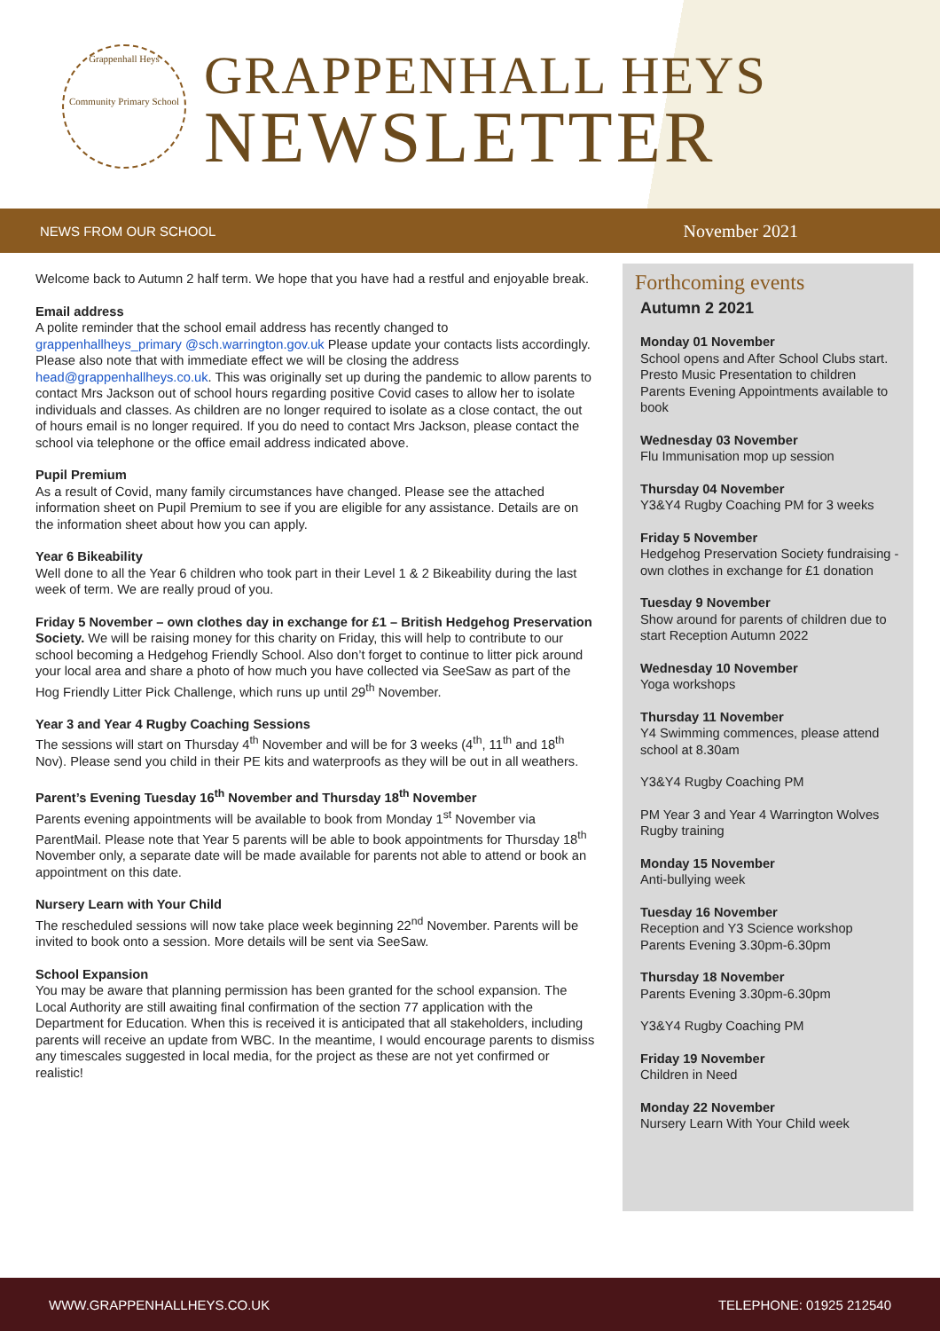Grappenhall Heys
Community Primary School
GRAPPENHALL HEYS
NEWSLETTER
NEWS FROM OUR SCHOOL November 2021
Welcome back to Autumn 2 half term. We hope that you have had a restful and enjoyable break.
Email address
A polite reminder that the school email address has recently changed to grappenhallheys_primary @sch.warrington.gov.uk Please update your contacts lists accordingly. Please also note that with immediate effect we will be closing the address head@grappenhallheys.co.uk. This was originally set up during the pandemic to allow parents to contact Mrs Jackson out of school hours regarding positive Covid cases to allow her to isolate individuals and classes. As children are no longer required to isolate as a close contact, the out of hours email is no longer required. If you do need to contact Mrs Jackson, please contact the school via telephone or the office email address indicated above.
Pupil Premium
As a result of Covid, many family circumstances have changed. Please see the attached information sheet on Pupil Premium to see if you are eligible for any assistance. Details are on the information sheet about how you can apply.
Year 6 Bikeability
Well done to all the Year 6 children who took part in their Level 1 & 2 Bikeability during the last week of term. We are really proud of you.
Friday 5 November – own clothes day in exchange for £1 – British Hedgehog Preservation Society. We will be raising money for this charity on Friday, this will help to contribute to our school becoming a Hedgehog Friendly School. Also don’t forget to continue to litter pick around your local area and share a photo of how much you have collected via SeeSaw as part of the Hog Friendly Litter Pick Challenge, which runs up until 29<sup>th</sup> November.
Year 3 and Year 4 Rugby Coaching Sessions
The sessions will start on Thursday 4<sup>th</sup> November and will be for 3 weeks (4<sup>th</sup>, 11<sup>th</sup> and 18<sup>th</sup> Nov). Please send you child in their PE kits and waterproofs as they will be out in all weathers.
Parent’s Evening Tuesday 16<sup>th</sup> November and Thursday 18<sup>th</sup> November
Parents evening appointments will be available to book from Monday 1<sup>st</sup> November via ParentMail. Please note that Year 5 parents will be able to book appointments for Thursday 18<sup>th</sup> November only, a separate date will be made available for parents not able to attend or book an appointment on this date.
Nursery Learn with Your Child
The rescheduled sessions will now take place week beginning 22<sup>nd</sup> November. Parents will be invited to book onto a session. More details will be sent via SeeSaw.
School Expansion
You may be aware that planning permission has been granted for the school expansion. The Local Authority are still awaiting final confirmation of the section 77 application with the Department for Education. When this is received it is anticipated that all stakeholders, including parents will receive an update from WBC. In the meantime, I would encourage parents to dismiss any timescales suggested in local media, for the project as these are not yet confirmed or realistic!
Forthcoming events
Autumn 2 2021
Monday 01 November
School opens and After School Clubs start.
Presto Music Presentation to children
Parents Evening Appointments available to book
Wednesday 03 November
Flu Immunisation mop up session
Thursday 04 November
Y3&Y4 Rugby Coaching PM for 3 weeks
Friday 5 November
Hedgehog Preservation Society fundraising - own clothes in exchange for £1 donation
Tuesday 9 November
Show around for parents of children due to start Reception Autumn 2022
Wednesday 10 November
Yoga workshops
Thursday 11 November
Y4 Swimming commences, please attend school at 8.30am
Y3&Y4 Rugby Coaching PM
PM Year 3 and Year 4 Warrington Wolves Rugby training
Monday 15 November
Anti-bullying week
Tuesday 16 November
Reception and Y3 Science workshop
Parents Evening 3.30pm-6.30pm
Thursday 18 November
Parents Evening 3.30pm-6.30pm
Y3&Y4 Rugby Coaching PM
Friday 19 November
Children in Need
Monday 22 November
Nursery Learn With Your Child week
WWW.GRAPPENHALLHEYS.CO.UK TELEPHONE: 01925 212540